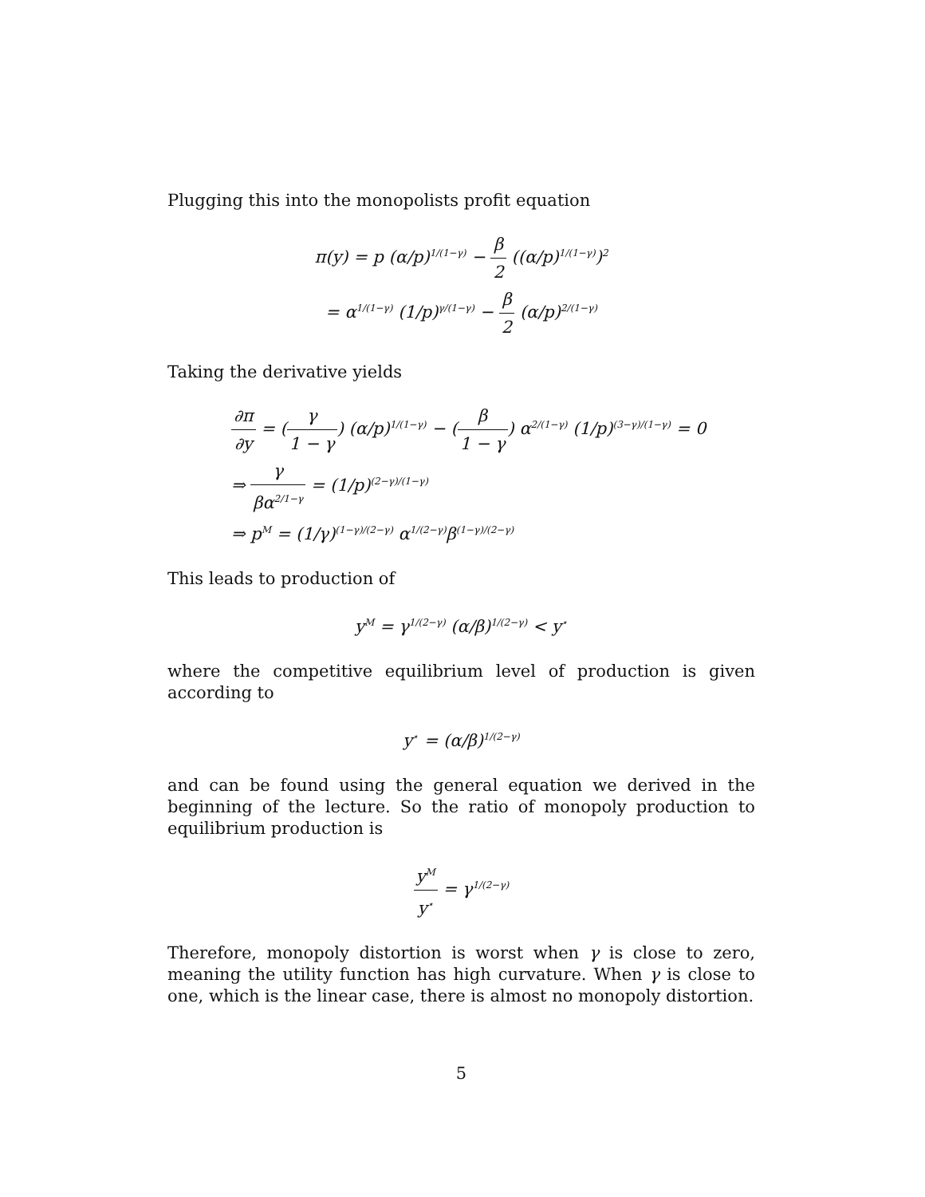Plugging this into the monopolists profit equation
π(y) = p (α/p)<sup>1/(1−γ)</sup> − β 2 ((α/p)<sup>1/(1−γ)</sup>)<sup>2</sup>
= α<sup>1/(1−γ)</sup> (1/p)<sup>γ/(1−γ)</sup> − β 2 (α/p)<sup>2/(1−γ)</sup>
Taking the derivative yields
∂π ∂y = (γ 1 − γ) (α/p)<sup>1/(1−γ)</sup> − (β 1 − γ) α<sup>2/(1−γ)</sup> (1/p)<sup>(3−γ)/(1−γ)</sup> = 0
⇒ γ βα<sup>2/1−γ</sup> = (1/p)<sup>(2−γ)/(1−γ)</sup>
⇒ p<sup>M</sup> = (1/γ)<sup>(1−γ)/(2−γ)</sup> α<sup>1/(2−γ)</sup>β<sup>(1−γ)/(2−γ)</sup>
This leads to production of
y<sup>M</sup> = γ<sup>1/(2−γ)</sup> (α/β)<sup>1/(2−γ)</sup> < y<sup>⋆</sup>
where the competitive equilibrium level of production is given according to
y<sup>⋆</sup> = (α/β)<sup>1/(2−γ)</sup>
and can be found using the general equation we derived in the beginning of the lecture. So the ratio of monopoly production to equilibrium production is
y<sup>M</sup> y<sup>⋆</sup> = γ<sup>1/(2−γ)</sup>
Therefore, monopoly distortion is worst when γ is close to zero, meaning the utility function has high curvature. When γ is close to one, which is the linear case, there is almost no monopoly distortion.
5